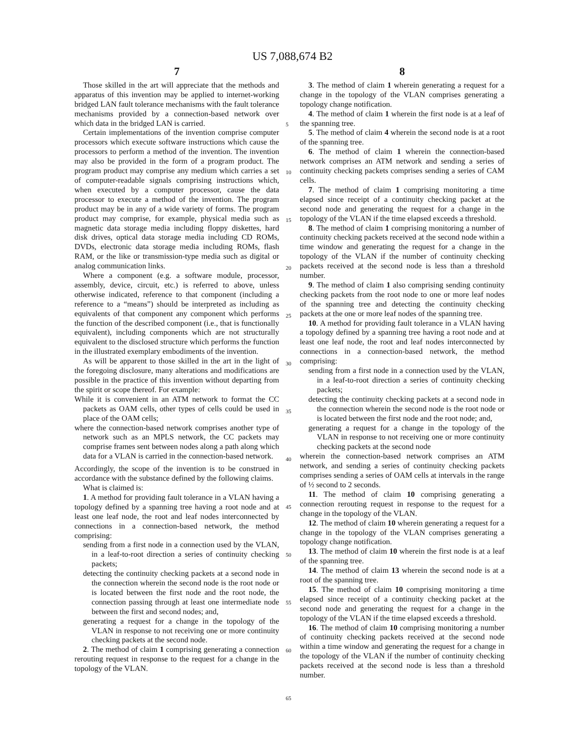US 7,088,674 B2
7
Those skilled in the art will appreciate that the methods and apparatus of this invention may be applied to internet-working bridged LAN fault tolerance mechanisms with the fault tolerance mechanisms provided by a connection-based network over which data in the bridged LAN is carried.
Certain implementations of the invention comprise computer processors which execute software instructions which cause the processors to perform a method of the invention. The invention may also be provided in the form of a program product. The program product may comprise any medium which carries a set of computer-readable signals comprising instructions which, when executed by a computer processor, cause the data processor to execute a method of the invention. The program product may be in any of a wide variety of forms. The program product may comprise, for example, physical media such as magnetic data storage media including floppy diskettes, hard disk drives, optical data storage media including CD ROMs, DVDs, electronic data storage media including ROMs, flash RAM, or the like or transmission-type media such as digital or analog communication links.
Where a component (e.g. a software module, processor, assembly, device, circuit, etc.) is referred to above, unless otherwise indicated, reference to that component (including a reference to a “means”) should be interpreted as including as equivalents of that component any component which performs the function of the described component (i.e., that is functionally equivalent), including components which are not structurally equivalent to the disclosed structure which performs the function in the illustrated exemplary embodiments of the invention.
As will be apparent to those skilled in the art in the light of the foregoing disclosure, many alterations and modifications are possible in the practice of this invention without departing from the spirit or scope thereof. For example:
While it is convenient in an ATM network to format the CC packets as OAM cells, other types of cells could be used in place of the OAM cells;
where the connection-based network comprises another type of network such as an MPLS network, the CC packets may comprise frames sent between nodes along a path along which data for a VLAN is carried in the connection-based network.
Accordingly, the scope of the invention is to be construed in accordance with the substance defined by the following claims.
What is claimed is:
1. A method for providing fault tolerance in a VLAN having a topology defined by a spanning tree having a root node and at least one leaf node, the root and leaf nodes interconnected by connections in a connection-based network, the method comprising:
sending from a first node in a connection used by the VLAN, in a leaf-to-root direction a series of continuity checking packets;
detecting the continuity checking packets at a second node in the connection wherein the second node is the root node or is located between the first node and the root node, the connection passing through at least one intermediate node between the first and second nodes; and,
generating a request for a change in the topology of the VLAN in response to not receiving one or more continuity checking packets at the second node.
2. The method of claim 1 comprising generating a connection rerouting request in response to the request for a change in the topology of the VLAN.
8
3. The method of claim 1 wherein generating a request for a change in the topology of the VLAN comprises generating a topology change notification.
4. The method of claim 1 wherein the first node is at a leaf of the spanning tree.
5. The method of claim 4 wherein the second node is at a root of the spanning tree.
6. The method of claim 1 wherein the connection-based network comprises an ATM network and sending a series of continuity checking packets comprises sending a series of CAM cells.
7. The method of claim 1 comprising monitoring a time elapsed since receipt of a continuity checking packet at the second node and generating the request for a change in the topology of the VLAN if the time elapsed exceeds a threshold.
8. The method of claim 1 comprising monitoring a number of continuity checking packets received at the second node within a time window and generating the request for a change in the topology of the VLAN if the number of continuity checking packets received at the second node is less than a threshold number.
9. The method of claim 1 also comprising sending continuity checking packets from the root node to one or more leaf nodes of the spanning tree and detecting the continuity checking packets at the one or more leaf nodes of the spanning tree.
10. A method for providing fault tolerance in a VLAN having a topology defined by a spanning tree having a root node and at least one leaf node, the root and leaf nodes interconnected by connections in a connection-based network, the method comprising:
sending from a first node in a connection used by the VLAN, in a leaf-to-root direction a series of continuity checking packets;
detecting the continuity checking packets at a second node in the connection wherein the second node is the root node or is located between the first node and the root node; and,
generating a request for a change in the topology of the VLAN in response to not receiving one or more continuity checking packets at the second node
wherein the connection-based network comprises an ATM network, and sending a series of continuity checking packets comprises sending a series of OAM cells at intervals in the range of ½ second to 2 seconds.
11. The method of claim 10 comprising generating a connection rerouting request in response to the request for a change in the topology of the VLAN.
12. The method of claim 10 wherein generating a request for a change in the topology of the VLAN comprises generating a topology change notification.
13. The method of claim 10 wherein the first node is at a leaf of the spanning tree.
14. The method of claim 13 wherein the second node is at a root of the spanning tree.
15. The method of claim 10 comprising monitoring a time elapsed since receipt of a continuity checking packet at the second node and generating the request for a change in the topology of the VLAN if the time elapsed exceeds a threshold.
16. The method of claim 10 comprising monitoring a number of continuity checking packets received at the second node within a time window and generating the request for a change in the topology of the VLAN if the number of continuity checking packets received at the second node is less than a threshold number.
5
10
15
20
25
30
35
40
45
50
55
60
65